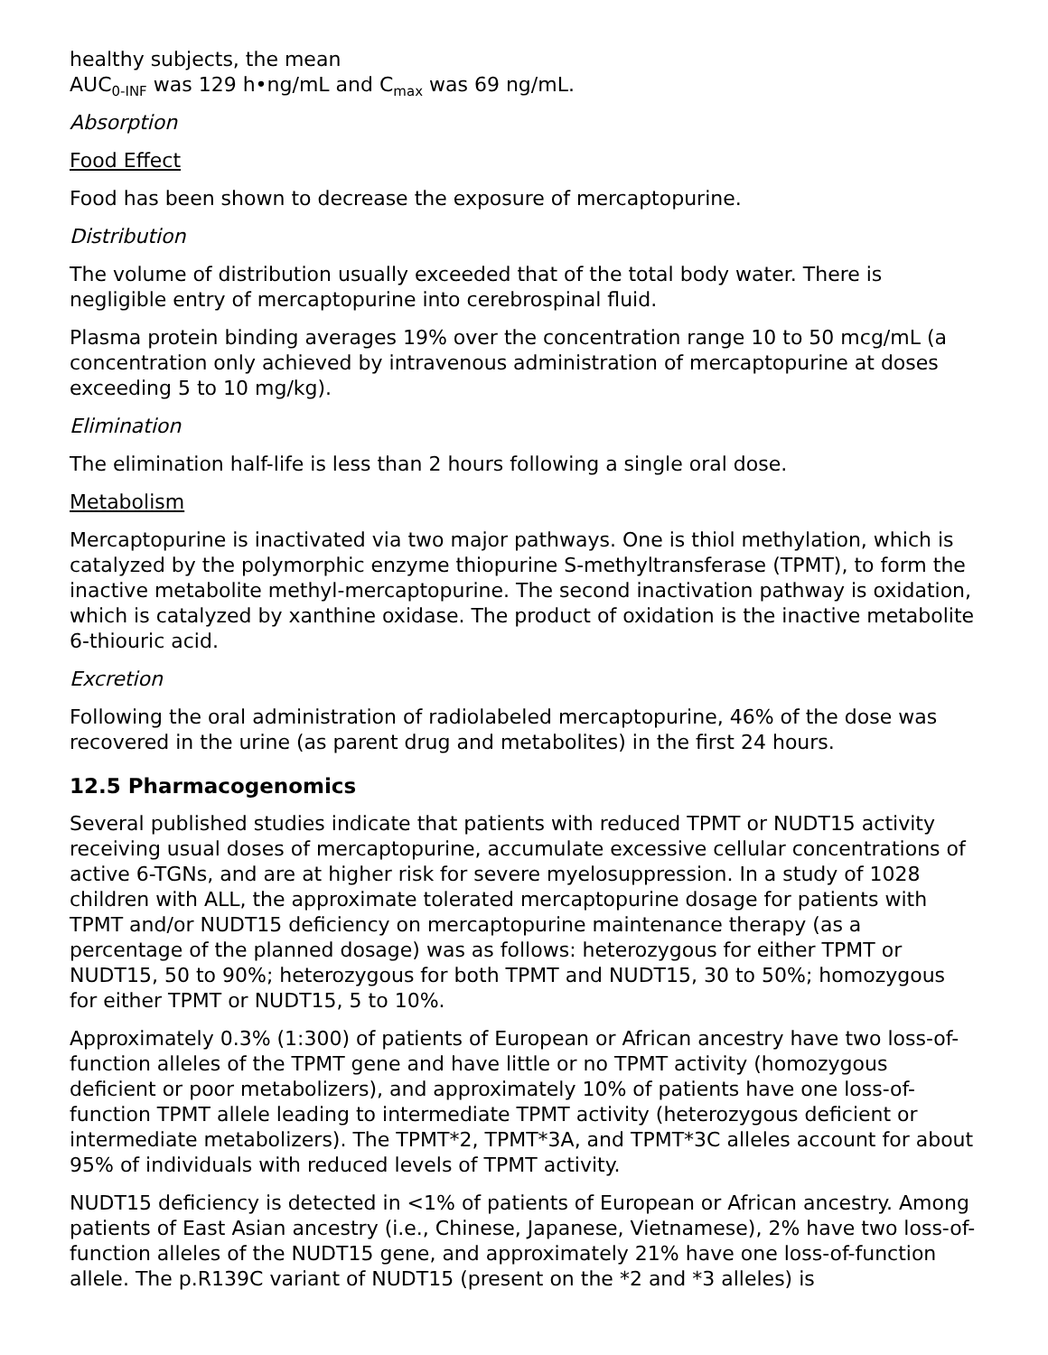healthy subjects, the mean
AUC<sub>0-INF</sub> was 129 h•ng/mL and C<sub>max</sub> was 69 ng/mL.
Absorption
Food Effect
Food has been shown to decrease the exposure of mercaptopurine.
Distribution
The volume of distribution usually exceeded that of the total body water. There is negligible entry of mercaptopurine into cerebrospinal fluid.
Plasma protein binding averages 19% over the concentration range 10 to 50 mcg/mL (a concentration only achieved by intravenous administration of mercaptopurine at doses exceeding 5 to 10 mg/kg).
Elimination
The elimination half-life is less than 2 hours following a single oral dose.
Metabolism
Mercaptopurine is inactivated via two major pathways. One is thiol methylation, which is catalyzed by the polymorphic enzyme thiopurine S-methyltransferase (TPMT), to form the inactive metabolite methyl-mercaptopurine. The second inactivation pathway is oxidation, which is catalyzed by xanthine oxidase. The product of oxidation is the inactive metabolite 6-thiouric acid.
Excretion
Following the oral administration of radiolabeled mercaptopurine, 46% of the dose was recovered in the urine (as parent drug and metabolites) in the first 24 hours.
12.5 Pharmacogenomics
Several published studies indicate that patients with reduced TPMT or NUDT15 activity receiving usual doses of mercaptopurine, accumulate excessive cellular concentrations of active 6-TGNs, and are at higher risk for severe myelosuppression. In a study of 1028 children with ALL, the approximate tolerated mercaptopurine dosage for patients with TPMT and/or NUDT15 deficiency on mercaptopurine maintenance therapy (as a percentage of the planned dosage) was as follows: heterozygous for either TPMT or NUDT15, 50 to 90%; heterozygous for both TPMT and NUDT15, 30 to 50%; homozygous for either TPMT or NUDT15, 5 to 10%.
Approximately 0.3% (1:300) of patients of European or African ancestry have two loss-of-function alleles of the TPMT gene and have little or no TPMT activity (homozygous deficient or poor metabolizers), and approximately 10% of patients have one loss-of-function TPMT allele leading to intermediate TPMT activity (heterozygous deficient or intermediate metabolizers). The TPMT*2, TPMT*3A, and TPMT*3C alleles account for about 95% of individuals with reduced levels of TPMT activity.
NUDT15 deficiency is detected in <1% of patients of European or African ancestry. Among patients of East Asian ancestry (i.e., Chinese, Japanese, Vietnamese), 2% have two loss-of-function alleles of the NUDT15 gene, and approximately 21% have one loss-of-function allele. The p.R139C variant of NUDT15 (present on the *2 and *3 alleles) is